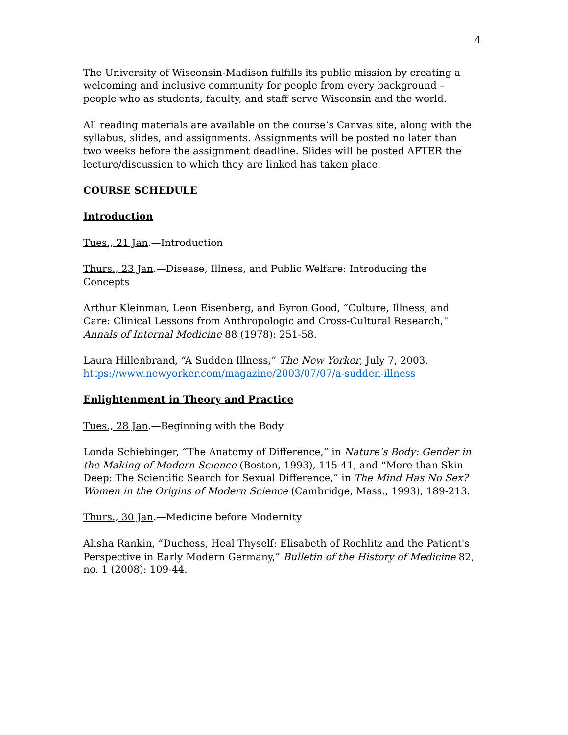4
The University of Wisconsin-Madison fulfills its public mission by creating a welcoming and inclusive community for people from every background – people who as students, faculty, and staff serve Wisconsin and the world.
All reading materials are available on the course’s Canvas site, along with the syllabus, slides, and assignments. Assignments will be posted no later than two weeks before the assignment deadline. Slides will be posted AFTER the lecture/discussion to which they are linked has taken place.
COURSE SCHEDULE
Introduction
Tues., 21 Jan.—Introduction
Thurs., 23 Jan.—Disease, Illness, and Public Welfare: Introducing the Concepts
Arthur Kleinman, Leon Eisenberg, and Byron Good, “Culture, Illness, and Care: Clinical Lessons from Anthropologic and Cross-Cultural Research,” Annals of Internal Medicine 88 (1978): 251-58.
Laura Hillenbrand, “A Sudden Illness,” The New Yorker, July 7, 2003. https://www.newyorker.com/magazine/2003/07/07/a-sudden-illness
Enlightenment in Theory and Practice
Tues., 28 Jan.—Beginning with the Body
Londa Schiebinger, “The Anatomy of Difference,” in Nature’s Body: Gender in the Making of Modern Science (Boston, 1993), 115-41, and “More than Skin Deep: The Scientific Search for Sexual Difference,” in The Mind Has No Sex? Women in the Origins of Modern Science (Cambridge, Mass., 1993), 189-213.
Thurs., 30 Jan.—Medicine before Modernity
Alisha Rankin, “Duchess, Heal Thyself: Elisabeth of Rochlitz and the Patient's Perspective in Early Modern Germany,” Bulletin of the History of Medicine 82, no. 1 (2008): 109-44.